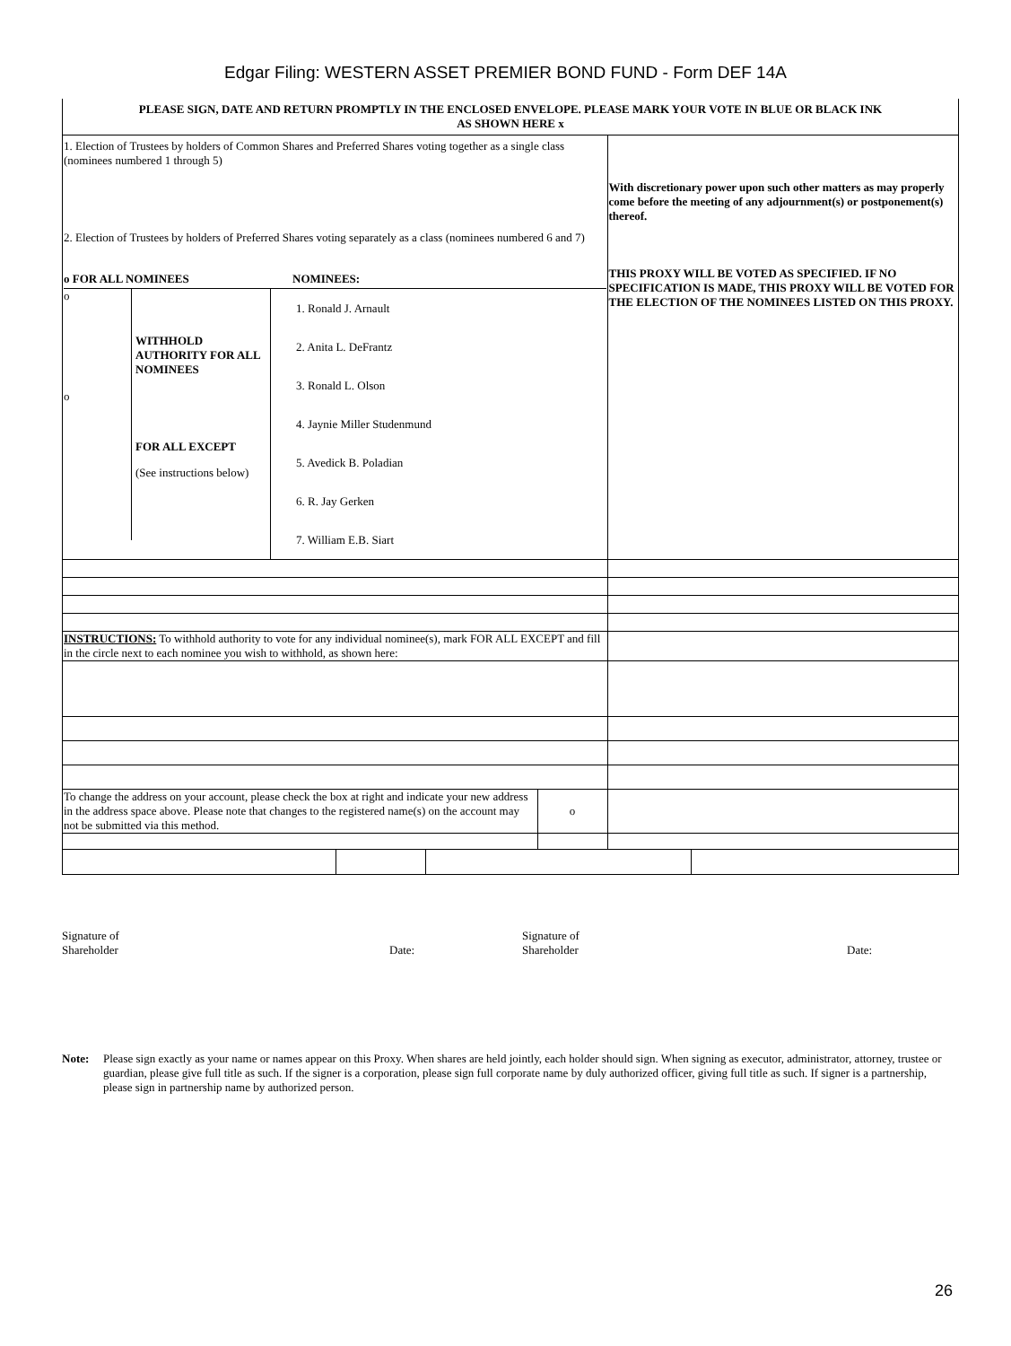Edgar Filing: WESTERN ASSET PREMIER BOND FUND - Form DEF 14A
| PLEASE SIGN, DATE AND RETURN PROMPTLY IN THE ENCLOSED ENVELOPE. PLEASE MARK YOUR VOTE IN BLUE OR BLACK INK AS SHOWN HERE x | | |
| 1. Election of Trustees by holders of Common Shares and Preferred Shares voting together as a single class (nominees numbered 1 through 5) 2. Election of Trustees by holders of Preferred Shares voting separately as a class (nominees numbered 6 and 7) o FOR ALL NOMINEES NOMINEES: o o WITHHOLD AUTHORITY FOR ALL NOMINEES FOR ALL EXCEPT (See instructions below) 1. Ronald J. Arnault 2. Anita L. DeFrantz 3. Ronald L. Olson 4. Jaynie Miller Studenmund 5. Avedick B. Poladian 6. R. Jay Gerken 7. William E.B. Siart | | With discretionary power upon such other matters as may properly come before the meeting of any adjournment(s) or postponement(s) thereof. THIS PROXY WILL BE VOTED AS SPECIFIED. IF NO SPECIFICATION IS MADE, THIS PROXY WILL BE VOTED FOR THE ELECTION OF THE NOMINEES LISTED ON THIS PROXY. |
| INSTRUCTIONS: To withhold authority to vote for any individual nominee(s), mark FOR ALL EXCEPT and fill in the circle next to each nominee you wish to withhold, as shown here: | | |
| To change the address on your account, please check the box at right and indicate your new address in the address space above. Please note that changes to the registered name(s) on the account may not be submitted via this method. | o | |
Signature of
Shareholder Date: Signature of
Shareholder Date:
Note: Please sign exactly as your name or names appear on this Proxy. When shares are held jointly, each holder should sign. When signing as executor, administrator, attorney, trustee or guardian, please give full title as such. If the signer is a corporation, please sign full corporate name by duly authorized officer, giving full title as such. If signer is a partnership, please sign in partnership name by authorized person.
26